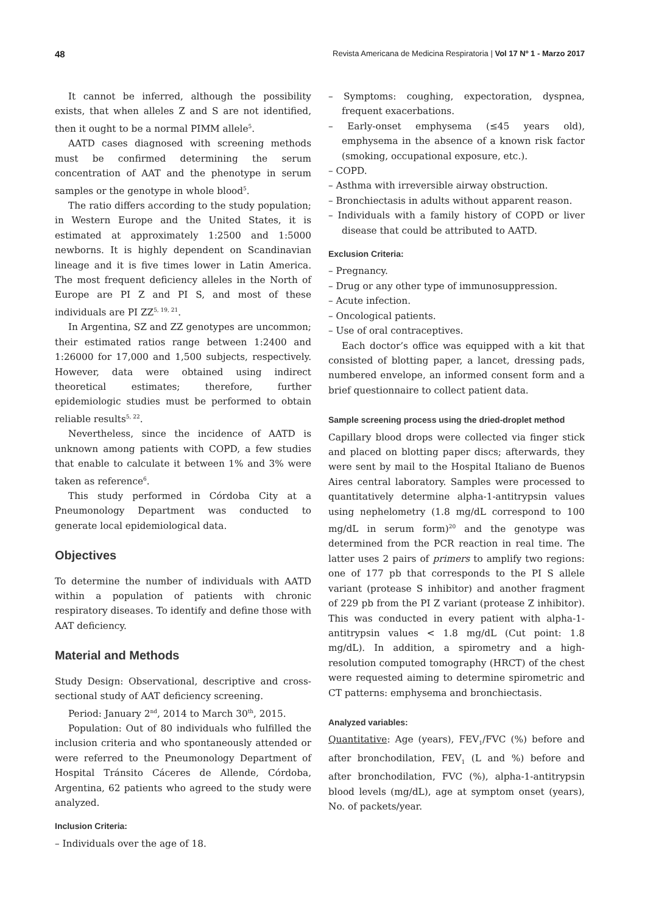48 Revista Americana de Medicina Respiratoria | Vol 17 Nº 1 - Marzo 2017
It cannot be inferred, although the possibility exists, that when alleles Z and S are not identified, then it ought to be a normal PIMM allele<sup>5</sup>.
AATD cases diagnosed with screening methods must be confirmed determining the serum concentration of AAT and the phenotype in serum samples or the genotype in whole blood<sup>5</sup>.
The ratio differs according to the study population; in Western Europe and the United States, it is estimated at approximately 1:2500 and 1:5000 newborns. It is highly dependent on Scandinavian lineage and it is five times lower in Latin America. The most frequent deficiency alleles in the North of Europe are PI Z and PI S, and most of these individuals are PI ZZ<sup>5, 19, 21</sup>.
In Argentina, SZ and ZZ genotypes are uncommon; their estimated ratios range between 1:2400 and 1:26000 for 17,000 and 1,500 subjects, respectively. However, data were obtained using indirect theoretical estimates; therefore, further epidemiologic studies must be performed to obtain reliable results<sup>5, 22</sup>.
Nevertheless, since the incidence of AATD is unknown among patients with COPD, a few studies that enable to calculate it between 1% and 3% were taken as reference<sup>6</sup>.
This study performed in Córdoba City at a Pneumonology Department was conducted to generate local epidemiological data.
Objectives
To determine the number of individuals with AATD within a population of patients with chronic respiratory diseases. To identify and define those with AAT deficiency.
Material and Methods
Study Design: Observational, descriptive and cross-sectional study of AAT deficiency screening.
Period: January 2<sup>nd</sup>, 2014 to March 30<sup>th</sup>, 2015.
Population: Out of 80 individuals who fulfilled the inclusion criteria and who spontaneously attended or were referred to the Pneumonology Department of Hospital Tránsito Cáceres de Allende, Córdoba, Argentina, 62 patients who agreed to the study were analyzed.
Inclusion Criteria:
– Individuals over the age of 18.
– Symptoms: coughing, expectoration, dyspnea, frequent exacerbations.
– Early-onset emphysema (≤45 years old), emphysema in the absence of a known risk factor (smoking, occupational exposure, etc.).
– COPD.
– Asthma with irreversible airway obstruction.
– Bronchiectasis in adults without apparent reason.
– Individuals with a family history of COPD or liver disease that could be attributed to AATD.
Exclusion Criteria:
– Pregnancy.
– Drug or any other type of immunosuppression.
– Acute infection.
– Oncological patients.
– Use of oral contraceptives.
Each doctor’s office was equipped with a kit that consisted of blotting paper, a lancet, dressing pads, numbered envelope, an informed consent form and a brief questionnaire to collect patient data.
Sample screening process using the dried-droplet method
Capillary blood drops were collected via finger stick and placed on blotting paper discs; afterwards, they were sent by mail to the Hospital Italiano de Buenos Aires central laboratory. Samples were processed to quantitatively determine alpha-1-antitrypsin values using nephelometry (1.8 mg/dL correspond to 100 mg/dL in serum form)<sup>20</sup> and the genotype was determined from the PCR reaction in real time. The latter uses 2 pairs of primers to amplify two regions: one of 177 pb that corresponds to the PI S allele variant (protease S inhibitor) and another fragment of 229 pb from the PI Z variant (protease Z inhibitor). This was conducted in every patient with alpha-1-antitrypsin values < 1.8 mg/dL (Cut point: 1.8 mg/dL). In addition, a spirometry and a high-resolution computed tomography (HRCT) of the chest were requested aiming to determine spirometric and CT patterns: emphysema and bronchiectasis.
Analyzed variables:
Quantitative: Age (years), FEV<sub>1</sub>/FVC (%) before and after bronchodilation, FEV<sub>1</sub> (L and %) before and after bronchodilation, FVC (%), alpha-1-antitrypsin blood levels (mg/dL), age at symptom onset (years), No. of packets/year.